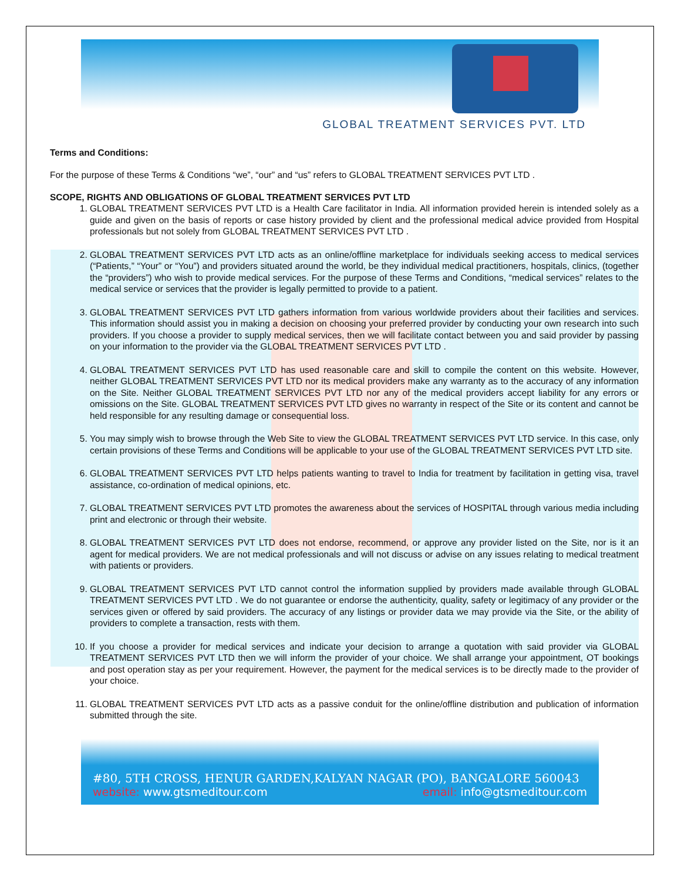GLOBAL TREATMENT SERVICES PVT. LTD
Terms and Conditions:
For the purpose of these Terms & Conditions “we”, “our” and “us” refers to GLOBAL TREATMENT SERVICES PVT LTD .
SCOPE, RIGHTS AND OBLIGATIONS OF GLOBAL TREATMENT SERVICES PVT LTD
1. GLOBAL TREATMENT SERVICES PVT LTD is a Health Care facilitator in India. All information provided herein is intended solely as a guide and given on the basis of reports or case history provided by client and the professional medical advice provided from Hospital professionals but not solely from GLOBAL TREATMENT SERVICES PVT LTD .
2. GLOBAL TREATMENT SERVICES PVT LTD acts as an online/offline marketplace for individuals seeking access to medical services (“Patients,” “Your” or “You”) and providers situated around the world, be they individual medical practitioners, hospitals, clinics, (together the “providers”) who wish to provide medical services. For the purpose of these Terms and Conditions, “medical services” relates to the medical service or services that the provider is legally permitted to provide to a patient.
3. GLOBAL TREATMENT SERVICES PVT LTD gathers information from various worldwide providers about their facilities and services. This information should assist you in making a decision on choosing your preferred provider by conducting your own research into such providers. If you choose a provider to supply medical services, then we will facilitate contact between you and said provider by passing on your information to the provider via the GLOBAL TREATMENT SERVICES PVT LTD .
4. GLOBAL TREATMENT SERVICES PVT LTD has used reasonable care and skill to compile the content on this website. However, neither GLOBAL TREATMENT SERVICES PVT LTD nor its medical providers make any warranty as to the accuracy of any information on the Site. Neither GLOBAL TREATMENT SERVICES PVT LTD nor any of the medical providers accept liability for any errors or omissions on the Site. GLOBAL TREATMENT SERVICES PVT LTD gives no warranty in respect of the Site or its content and cannot be held responsible for any resulting damage or consequential loss.
5. You may simply wish to browse through the Web Site to view the GLOBAL TREATMENT SERVICES PVT LTD service. In this case, only certain provisions of these Terms and Conditions will be applicable to your use of the GLOBAL TREATMENT SERVICES PVT LTD site.
6. GLOBAL TREATMENT SERVICES PVT LTD helps patients wanting to travel to India for treatment by facilitation in getting visa, travel assistance, co-ordination of medical opinions, etc.
7. GLOBAL TREATMENT SERVICES PVT LTD promotes the awareness about the services of HOSPITAL through various media including print and electronic or through their website.
8. GLOBAL TREATMENT SERVICES PVT LTD does not endorse, recommend, or approve any provider listed on the Site, nor is it an agent for medical providers. We are not medical professionals and will not discuss or advise on any issues relating to medical treatment with patients or providers.
9. GLOBAL TREATMENT SERVICES PVT LTD cannot control the information supplied by providers made available through GLOBAL TREATMENT SERVICES PVT LTD . We do not guarantee or endorse the authenticity, quality, safety or legitimacy of any provider or the services given or offered by said providers. The accuracy of any listings or provider data we may provide via the Site, or the ability of providers to complete a transaction, rests with them.
10. If you choose a provider for medical services and indicate your decision to arrange a quotation with said provider via GLOBAL TREATMENT SERVICES PVT LTD then we will inform the provider of your choice. We shall arrange your appointment, OT bookings and post operation stay as per your requirement. However, the payment for the medical services is to be directly made to the provider of your choice.
11. GLOBAL TREATMENT SERVICES PVT LTD acts as a passive conduit for the online/offline distribution and publication of information submitted through the site.
#80, 5TH CROSS, HENUR GARDEN,KALYAN NAGAR (PO), BANGALORE 560043
website: www.gtsmeditour.com email: info@gtsmeditour.com